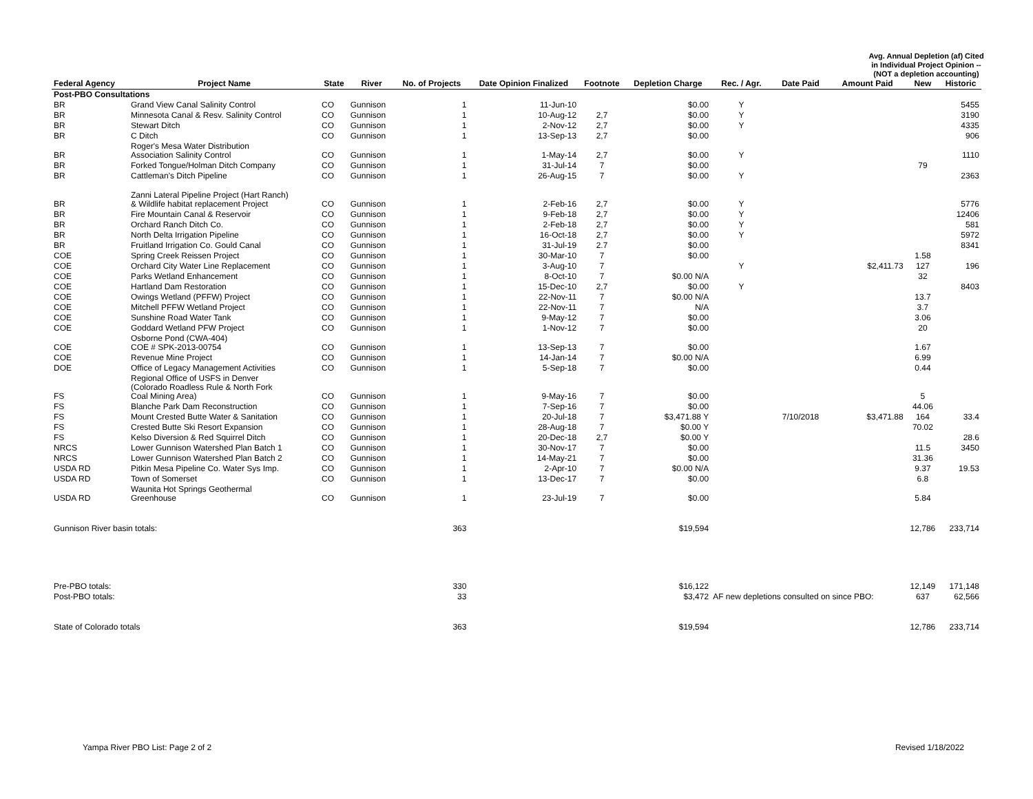Avg. Annual Depletion (af) Cited in Individual Project Opinion -- (NOT a depletion accounting)
| Federal Agency | Project Name | State | River | No. of Projects | Date Opinion Finalized | Footnote | Depletion Charge | Rec. / Agr. | Date Paid | Amount Paid | New | Historic |
| --- | --- | --- | --- | --- | --- | --- | --- | --- | --- | --- | --- | --- |
| Post-PBO Consultations | | | | | | | | | | | | |
| BR | Grand View Canal Salinity Control | CO | Gunnison | 1 | 11-Jun-10 | | $0.00 | Y | | | | 5455 |
| BR | Minnesota Canal & Resv. Salinity Control | CO | Gunnison | 1 | 10-Aug-12 | 2,7 | $0.00 | Y | | | | 3190 |
| BR | Stewart Ditch | CO | Gunnison | 1 | 2-Nov-12 | 2,7 | $0.00 | Y | | | | 4335 |
| BR | C Ditch | CO | Gunnison | 1 | 13-Sep-13 | 2,7 | $0.00 | | | | | 906 |
| BR | Roger's Mesa Water Distribution Association Salinity Control | CO | Gunnison | 1 | 1-May-14 | 2,7 | $0.00 | Y | | | | 1110 |
| BR | Forked Tongue/Holman Ditch Company | CO | Gunnison | 1 | 31-Jul-14 | 7 | $0.00 | | | | 79 | |
| BR | Cattleman's Ditch Pipeline | CO | Gunnison | 1 | 26-Aug-15 | 7 | $0.00 | Y | | | | 2363 |
| BR | Zanni Lateral Pipeline Project (Hart Ranch) & Wildlife habitat replacement Project | CO | Gunnison | 1 | 2-Feb-16 | 2,7 | $0.00 | Y | | | | 5776 |
| BR | Fire Mountain Canal & Reservoir | CO | Gunnison | 1 | 9-Feb-18 | 2,7 | $0.00 | Y | | | | 12406 |
| BR | Orchard Ranch Ditch Co. | CO | Gunnison | 1 | 2-Feb-18 | 2,7 | $0.00 | Y | | | | 581 |
| BR | North Delta Irrigation Pipeline | CO | Gunnison | 1 | 16-Oct-18 | 2,7 | $0.00 | Y | | | | 5972 |
| BR | Fruitland Irrigation Co. Gould Canal | CO | Gunnison | 1 | 31-Jul-19 | 2.7 | $0.00 | | | | | 8341 |
| COE | Spring Creek Reissen Project | CO | Gunnison | 1 | 30-Mar-10 | 7 | $0.00 | | | | 1.58 | |
| COE | Orchard City Water Line Replacement | CO | Gunnison | 1 | 3-Aug-10 | 7 | | Y | | $2,411.73 | 127 | 196 |
| COE | Parks Wetland Enhancement | CO | Gunnison | 1 | 8-Oct-10 | 7 | $0.00 N/A | | | | 32 | |
| COE | Hartland Dam Restoration | CO | Gunnison | 1 | 15-Dec-10 | 2,7 | $0.00 | Y | | | | 8403 |
| COE | Owings Wetland (PFFW) Project | CO | Gunnison | 1 | 22-Nov-11 | 7 | $0.00 N/A | | | | 13.7 | |
| COE | Mitchell PFFW Wetland Project | CO | Gunnison | 1 | 22-Nov-11 | 7 | N/A | | | | 3.7 | |
| COE | Sunshine Road Water Tank | CO | Gunnison | 1 | 9-May-12 | 7 | $0.00 | | | | 3.06 | |
| COE | Goddard Wetland PFW Project | CO | Gunnison | 1 | 1-Nov-12 | 7 | $0.00 | | | | 20 | |
| COE | Osborne Pond (CWA-404) COE # SPK-2013-00754 | CO | Gunnison | 1 | 13-Sep-13 | 7 | $0.00 | | | | 1.67 | |
| COE | Revenue Mine Project | CO | Gunnison | 1 | 14-Jan-14 | 7 | $0.00 N/A | | | | 6.99 | |
| DOE | Office of Legacy Management Activities | CO | Gunnison | 1 | 5-Sep-18 | 7 | $0.00 | | | | 0.44 | |
| FS | Regional Office of USFS in Denver (Colorado Roadless Rule & North Fork Coal Mining Area) | CO | Gunnison | 1 | 9-May-16 | 7 | $0.00 | | | | 5 | |
| FS | Blanche Park Dam Reconstruction | CO | Gunnison | 1 | 7-Sep-16 | 7 | $0.00 | | | | 44.06 | |
| FS | Mount Crested Butte Water & Sanitation | CO | Gunnison | 1 | 20-Jul-18 | 7 | $3,471.88 Y | | 7/10/2018 | $3,471.88 | 164 | 33.4 |
| FS | Crested Butte Ski Resort Expansion | CO | Gunnison | 1 | 28-Aug-18 | 7 | $0.00 Y | | | | 70.02 | |
| FS | Kelso Diversion & Red Squirrel Ditch | CO | Gunnison | 1 | 20-Dec-18 | 2,7 | $0.00 Y | | | | | 28.6 |
| NRCS | Lower Gunnison Watershed Plan Batch 1 | CO | Gunnison | 1 | 30-Nov-17 | 7 | $0.00 | | | | 11.5 | 3450 |
| NRCS | Lower Gunnison Watershed Plan Batch 2 | CO | Gunnison | 1 | 14-May-21 | 7 | $0.00 | | | | 31.36 | |
| USDA RD | Pitkin Mesa Pipeline Co. Water Sys Imp. | CO | Gunnison | 1 | 2-Apr-10 | 7 | $0.00 N/A | | | | 9.37 | 19.53 |
| USDA RD | Town of Somerset | CO | Gunnison | 1 | 13-Dec-17 | 7 | $0.00 | | | | 6.8 | |
| USDA RD | Waunita Hot Springs Geothermal Greenhouse | CO | Gunnison | 1 | 23-Jul-19 | 7 | $0.00 | | | | 5.84 | |
| Gunnison River basin totals: | | | | 363 | | | $19,594 | | | | 12,786 | 233,714 |
| Pre-PBO totals: | | | | 330 | | | $16,122 | | | | 12,149 | 171,148 |
| Post-PBO totals: | | | | 33 | | | $3,472 | AF new depletions consulted on since PBO: | | | 637 | 62,566 |
| State of Colorado totals | | | | 363 | | | $19,594 | | | | 12,786 | 233,714 |
Yampa River PBO List: Page 2 of 2 Revised 1/18/2022